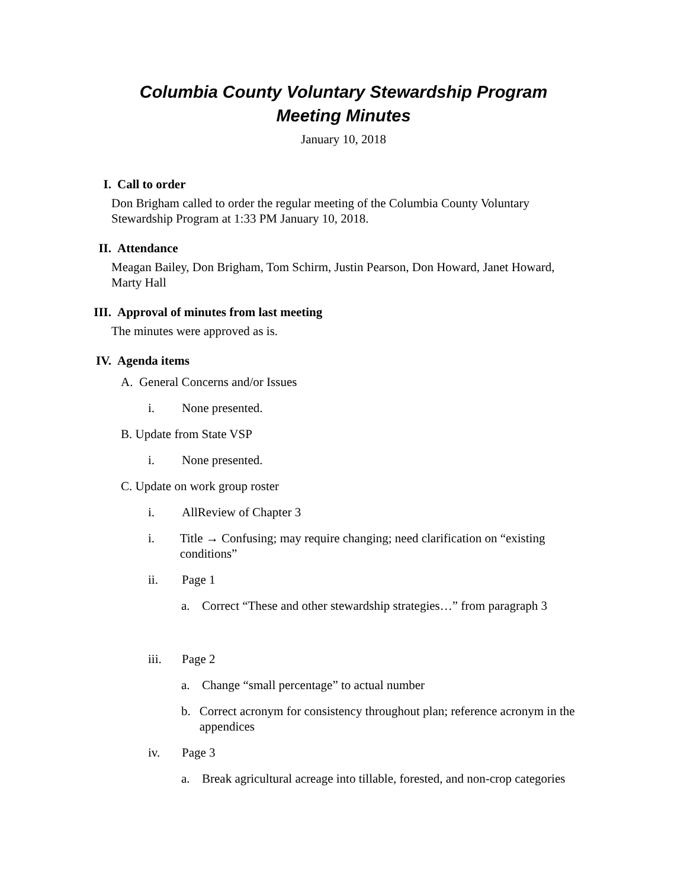Columbia County Voluntary Stewardship Program
Meeting Minutes
January 10, 2018
I. Call to order
Don Brigham called to order the regular meeting of the Columbia County Voluntary Stewardship Program at 1:33 PM January 10, 2018.
II. Attendance
Meagan Bailey, Don Brigham, Tom Schirm, Justin Pearson, Don Howard, Janet Howard, Marty Hall
III. Approval of minutes from last meeting
The minutes were approved as is.
IV. Agenda items
A. General Concerns and/or Issues
i. None presented.
B. Update from State VSP
i. None presented.
C. Update on work group roster
i. AllReview of Chapter 3
i. Title → Confusing; may require changing; need clarification on “existing conditions”
ii. Page 1
a. Correct “These and other stewardship strategies…” from paragraph 3
iii. Page 2
a. Change “small percentage” to actual number
b. Correct acronym for consistency throughout plan; reference acronym in the appendices
iv. Page 3
a. Break agricultural acreage into tillable, forested, and non-crop categories